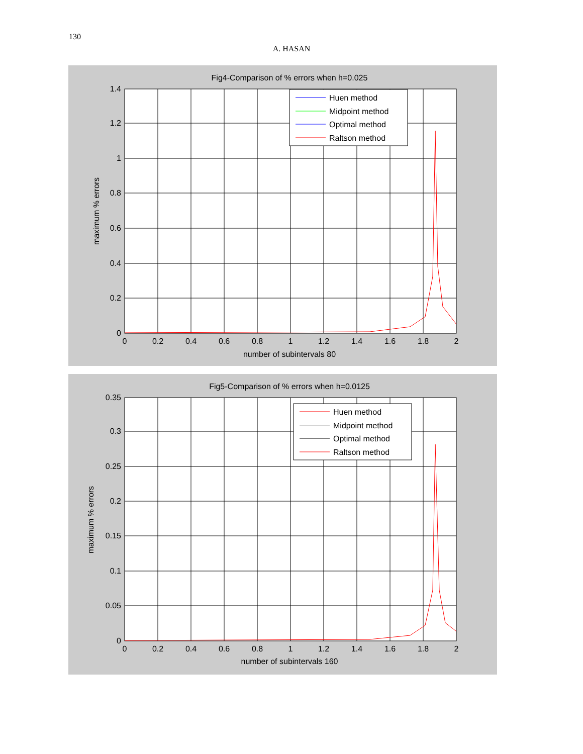130
A. HASAN
Fig4-Comparison of % errors when h=0.025
1.4
1.2
1
0.8
0.6
0.4
0.2
0
0
0.2
0.4
0.6
0.8
1
1.2
1.4
1.6
1.8
2
number of subintervals 80
maximum % errors
Huen method
Midpoint method
Optimal method
Raltson method
Fig5-Comparison of % errors when h=0.0125
0.35
0.3
0.25
0.2
0.15
0.1
0.05
0
0
0.2
0.4
0.6
0.8
1
1.2
1.4
1.6
1.8
2
number of subintervals 160
maximum % errors
Huen method
Midpoint method
Optimal method
Raltson method